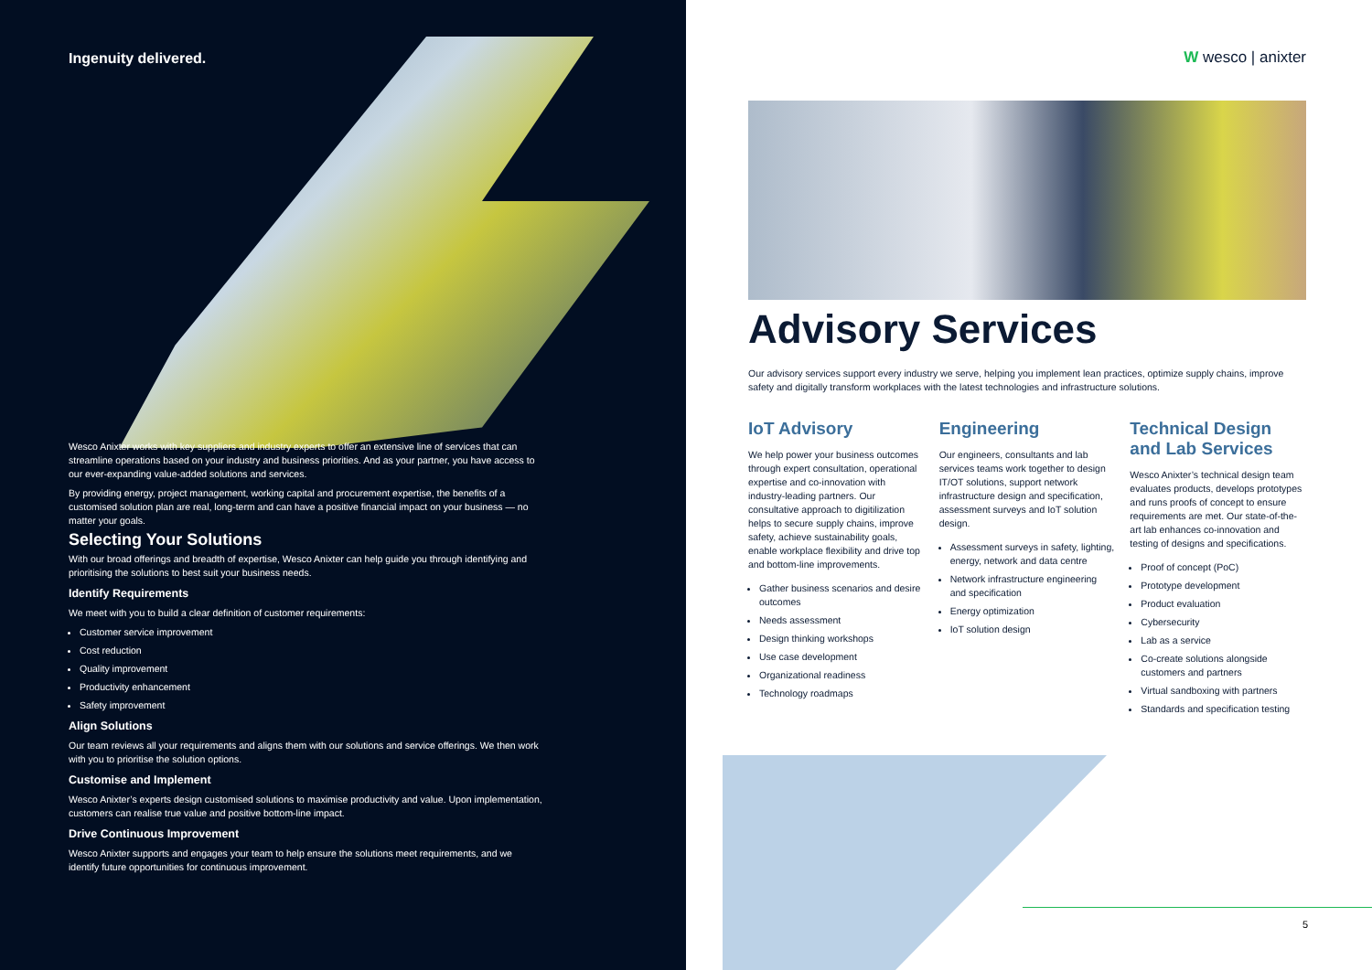Ingenuity delivered.
Wesco Anixter works with key suppliers and industry experts to offer an extensive line of services that can streamline operations based on your industry and business priorities. And as your partner, you have access to our ever-expanding value-added solutions and services.
By providing energy, project management, working capital and procurement expertise, the benefits of a customised solution plan are real, long-term and can have a positive financial impact on your business — no matter your goals.
Selecting Your Solutions
With our broad offerings and breadth of expertise, Wesco Anixter can help guide you through identifying and prioritising the solutions to best suit your business needs.
Identify Requirements
We meet with you to build a clear definition of customer requirements:
Customer service improvement
Cost reduction
Quality improvement
Productivity enhancement
Safety improvement
Align Solutions
Our team reviews all your requirements and aligns them with our solutions and service offerings. We then work with you to prioritise the solution options.
Customise and Implement
Wesco Anixter’s experts design customised solutions to maximise productivity and value. Upon implementation, customers can realise true value and positive bottom-line impact.
Drive Continuous Improvement
Wesco Anixter supports and engages your team to help ensure the solutions meet requirements, and we identify future opportunities for continuous improvement.
W wesco | anixter
Advisory Services
Our advisory services support every industry we serve, helping you implement lean practices, optimize supply chains, improve safety and digitally transform workplaces with the latest technologies and infrastructure solutions.
IoT Advisory
We help power your business outcomes through expert consultation, operational expertise and co-innovation with industry-leading partners. Our consultative approach to digitilization helps to secure supply chains, improve safety, achieve sustainability goals, enable workplace flexibility and drive top and bottom-line improvements.
Gather business scenarios and desire outcomes
Needs assessment
Design thinking workshops
Use case development
Organizational readiness
Technology roadmaps
Engineering
Our engineers, consultants and lab services teams work together to design IT/OT solutions, support network infrastructure design and specification, assessment surveys and IoT solution design.
Assessment surveys in safety, lighting, energy, network and data centre
Network infrastructure engineering and specification
Energy optimization
IoT solution design
Technical Design and Lab Services
Wesco Anixter’s technical design team evaluates products, develops prototypes and runs proofs of concept to ensure requirements are met. Our state-of-the-art lab enhances co-innovation and testing of designs and specifications.
Proof of concept (PoC)
Prototype development
Product evaluation
Cybersecurity
Lab as a service
Co-create solutions alongside customers and partners
Virtual sandboxing with partners
Standards and specification testing
5